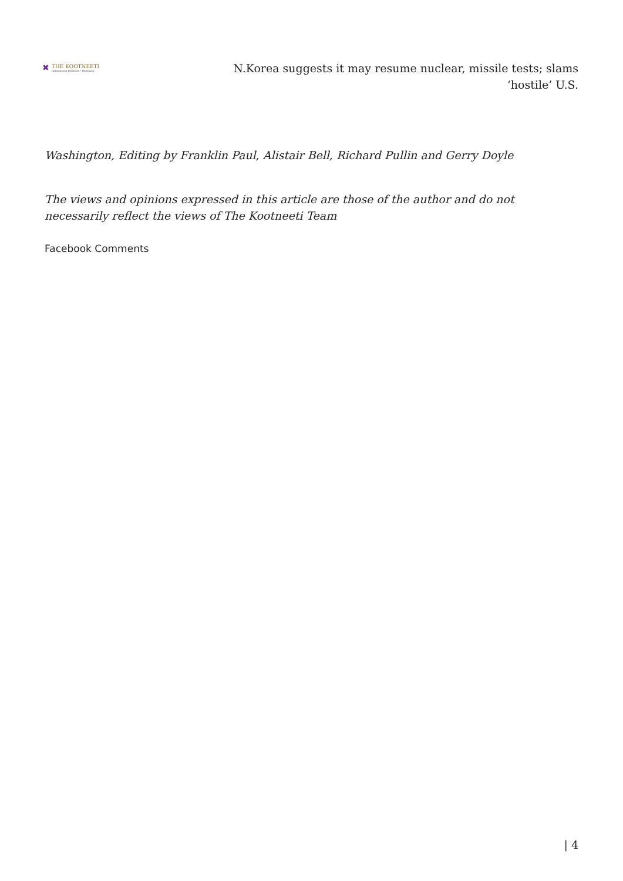✖
THE KOOTNEETI
International Relations • Diplomacy
N.Korea suggests it may resume nuclear, missile tests; slams ‘hostile’ U.S.
Washington, Editing by Franklin Paul, Alistair Bell, Richard Pullin and Gerry Doyle
The views and opinions expressed in this article are those of the author and do not necessarily reflect the views of The Kootneeti Team
Facebook Comments
| 4